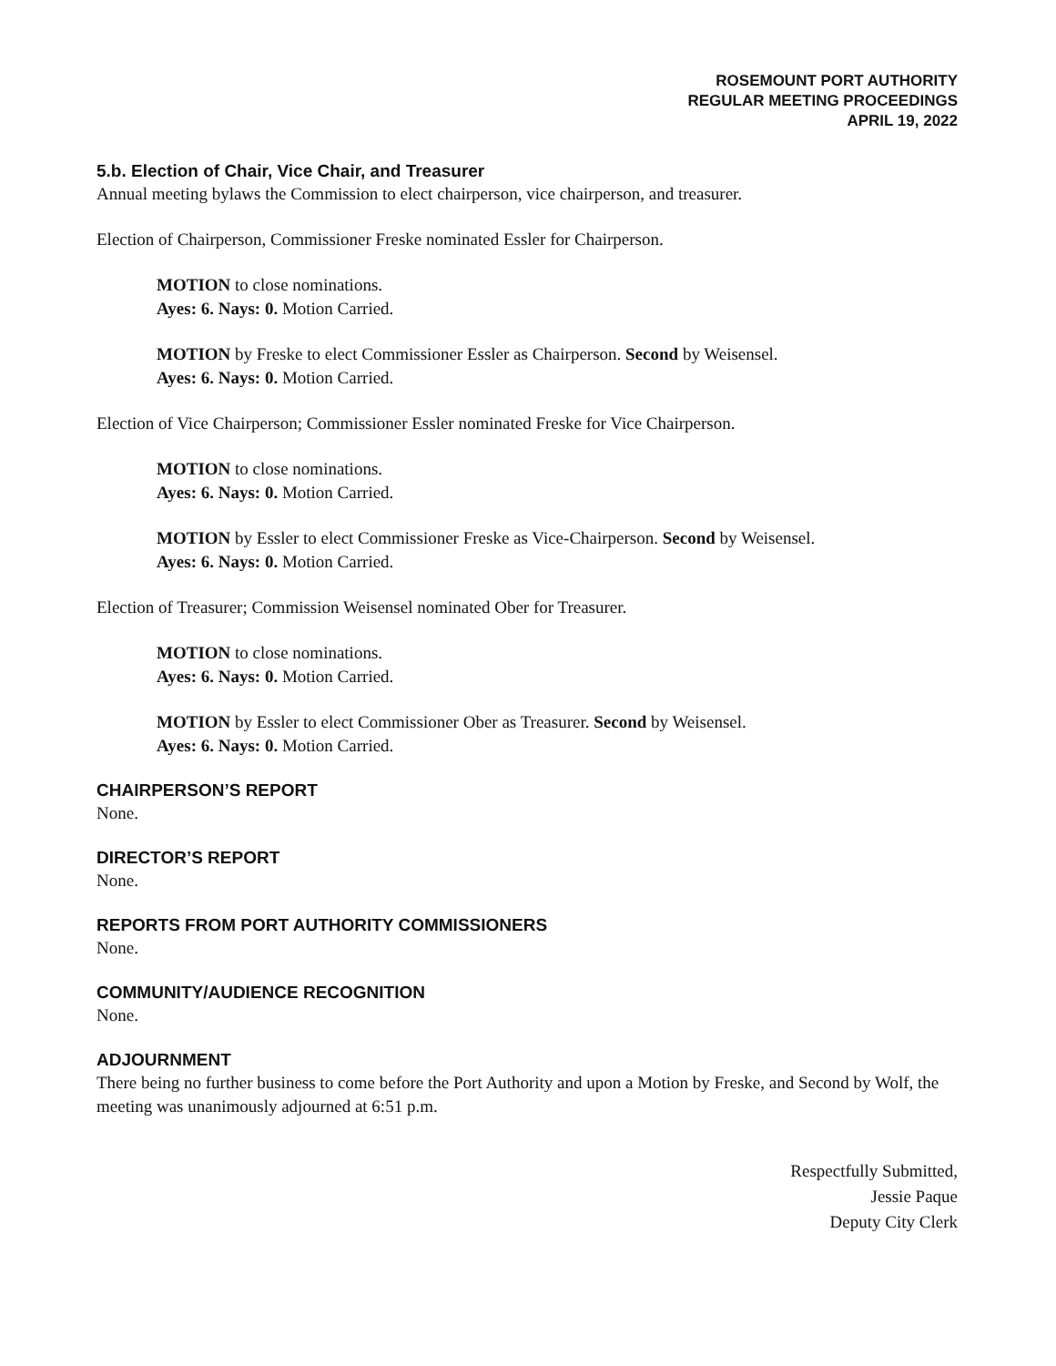ROSEMOUNT PORT AUTHORITY
REGULAR MEETING PROCEEDINGS
APRIL 19, 2022
5.b. Election of Chair, Vice Chair, and Treasurer
Annual meeting bylaws the Commission to elect chairperson, vice chairperson, and treasurer.
Election of Chairperson, Commissioner Freske nominated Essler for Chairperson.
MOTION to close nominations.
Ayes: 6. Nays: 0. Motion Carried.
MOTION by Freske to elect Commissioner Essler as Chairperson. Second by Weisensel.
Ayes: 6. Nays: 0. Motion Carried.
Election of Vice Chairperson; Commissioner Essler nominated Freske for Vice Chairperson.
MOTION to close nominations.
Ayes: 6. Nays: 0. Motion Carried.
MOTION by Essler to elect Commissioner Freske as Vice-Chairperson. Second by Weisensel.
Ayes: 6. Nays: 0. Motion Carried.
Election of Treasurer; Commission Weisensel nominated Ober for Treasurer.
MOTION to close nominations.
Ayes: 6. Nays: 0. Motion Carried.
MOTION by Essler to elect Commissioner Ober as Treasurer. Second by Weisensel.
Ayes: 6. Nays: 0. Motion Carried.
CHAIRPERSON’S REPORT
None.
DIRECTOR’S REPORT
None.
REPORTS FROM PORT AUTHORITY COMMISSIONERS
None.
COMMUNITY/AUDIENCE RECOGNITION
None.
ADJOURNMENT
There being no further business to come before the Port Authority and upon a Motion by Freske, and Second by Wolf, the meeting was unanimously adjourned at 6:51 p.m.
Respectfully Submitted,
Jessie Paque
Deputy City Clerk